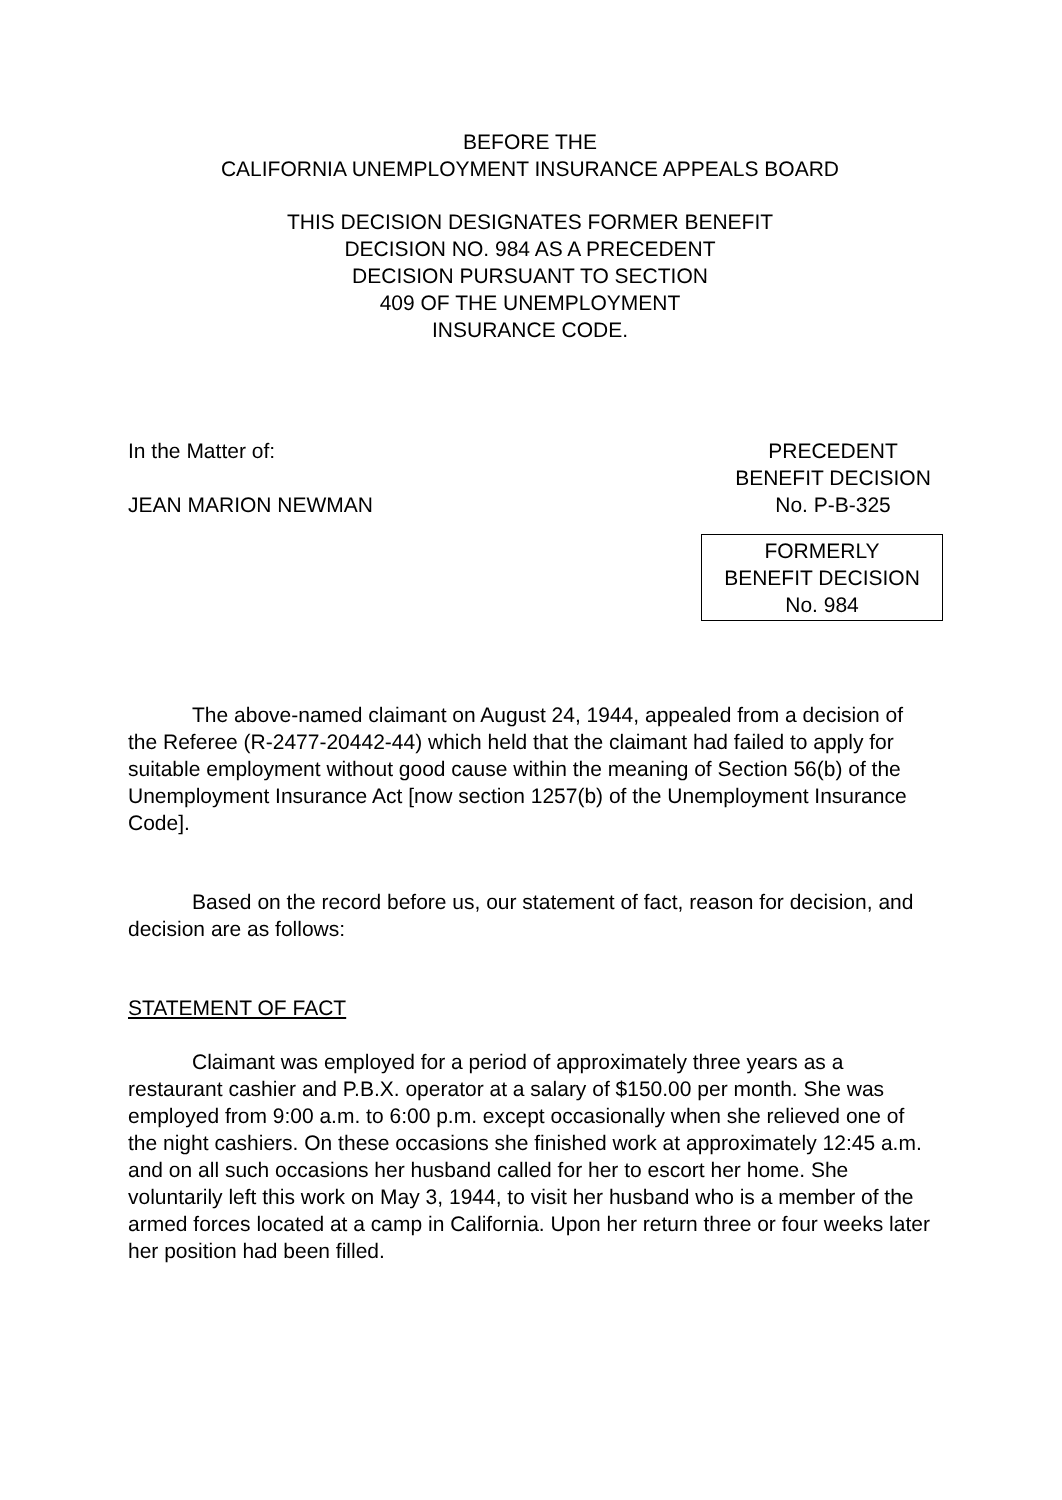BEFORE THE
CALIFORNIA UNEMPLOYMENT INSURANCE APPEALS BOARD
THIS DECISION DESIGNATES FORMER BENEFIT
DECISION NO. 984 AS A PRECEDENT
DECISION PURSUANT TO SECTION
409 OF THE UNEMPLOYMENT
INSURANCE CODE.
In the Matter of:
JEAN MARION NEWMAN
PRECEDENT
BENEFIT DECISION
No. P-B-325
FORMERLY
BENEFIT DECISION
No. 984
The above-named claimant on August 24, 1944, appealed from a decision of the Referee (R-2477-20442-44) which held that the claimant had failed to apply for suitable employment without good cause within the meaning of Section 56(b) of the Unemployment Insurance Act [now section 1257(b) of the Unemployment Insurance Code].
Based on the record before us, our statement of fact, reason for decision, and decision are as follows:
STATEMENT OF FACT
Claimant was employed for a period of approximately three years as a restaurant cashier and P.B.X. operator at a salary of $150.00 per month. She was employed from 9:00 a.m. to 6:00 p.m. except occasionally when she relieved one of the night cashiers. On these occasions she finished work at approximately 12:45 a.m. and on all such occasions her husband called for her to escort her home. She voluntarily left this work on May 3, 1944, to visit her husband who is a member of the armed forces located at a camp in California. Upon her return three or four weeks later her position had been filled.